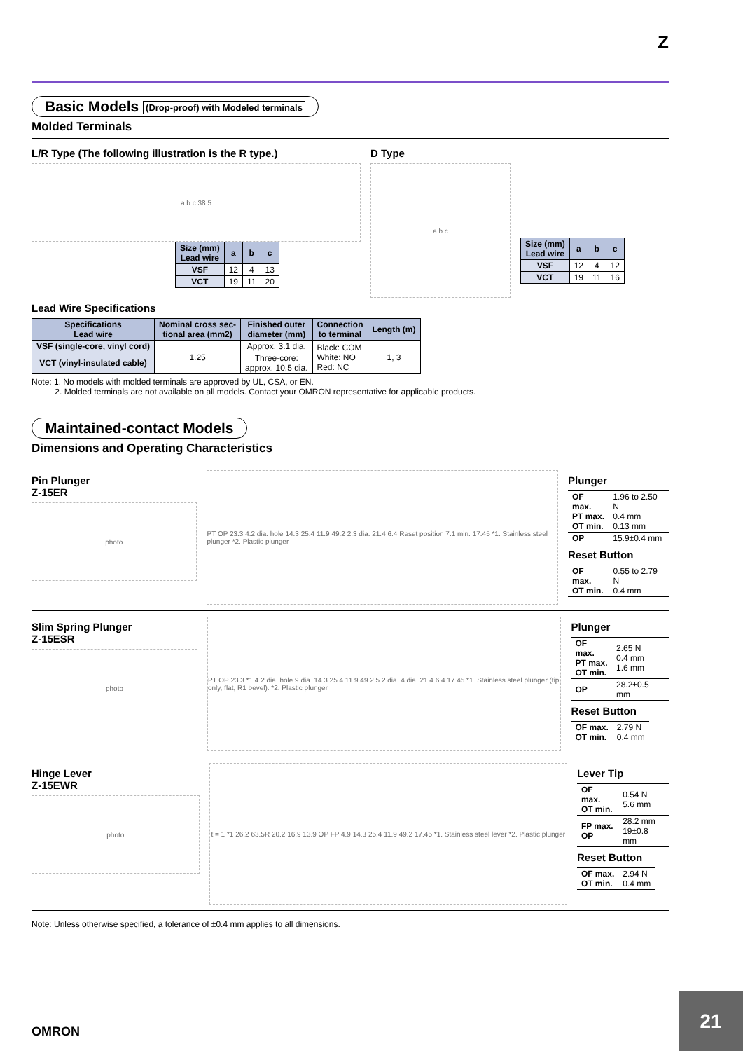Z
Basic Models (Drop-proof) with Modeled terminals
Molded Terminals
L/R Type (The following illustration is the R type.)
a b c 38 5
| Size (mm) Lead wire | a | b | c |
| --- | --- | --- | --- |
| VSF | 12 | 4 | 13 |
| VCT | 19 | 11 | 20 |
D Type
a b c
| Size (mm) Lead wire | a | b | c |
| --- | --- | --- | --- |
| VSF | 12 | 4 | 12 |
| VCT | 19 | 11 | 16 |
Lead Wire Specifications
| Specifications Lead wire | Nominal cross sec- tional area (mm2) | Finished outer diameter (mm) | Connection to terminal | Length (m) |
| --- | --- | --- | --- | --- |
| VSF (single-core, vinyl cord) | 1.25 | Approx. 3.1 dia. | Black: COM White: NO Red: NC | 1, 3 |
| VCT (vinyl-insulated cable) | | Three-core: approx. 10.5 dia. | | |
Note: 1. No models with molded terminals are approved by UL, CSA, or EN.
2. Molded terminals are not available on all models. Contact your OMRON representative for applicable products.
Maintained-contact Models
Dimensions and Operating Characteristics
Pin Plunger
Z-15ER
photo
PT OP 23.3 4.2 dia. hole 14.3 25.4 11.9 49.2 2.3 dia. 21.4 6.4 Reset position 7.1 min. 17.45 *1. Stainless steel plunger *2. Plastic plunger
Plunger
| OF max. PT max. OT min. | 1.96 to 2.50 N 0.4 mm 0.13 mm |
| OP | 15.9±0.4 mm |
Reset Button
| OF max. OT min. | 0.55 to 2.79 N 0.4 mm |
Slim Spring Plunger
Z-15ESR
photo
PT OP 23.3 *1 4.2 dia. hole 9 dia. 14.3 25.4 11.9 49.2 5.2 dia. 4 dia. 21.4 6.4 17.45 *1. Stainless steel plunger (tip only, flat, R1 bevel). *2. Plastic plunger
Plunger
| OF max. PT max. OT min. | 2.65 N 0.4 mm 1.6 mm |
| OP | 28.2±0.5 mm |
Reset Button
| OF max. OT min. | 2.79 N 0.4 mm |
Hinge Lever
Z-15EWR
photo
t = 1 *1 26.2 63.5R 20.2 16.9 13.9 OP FP 4.9 14.3 25.4 11.9 49.2 17.45 *1. Stainless steel lever *2. Plastic plunger
Lever Tip
| OF max. OT min. | 0.54 N 5.6 mm |
| FP max. OP | 28.2 mm 19±0.8 mm |
Reset Button
| OF max. OT min. | 2.94 N 0.4 mm |
Note: Unless otherwise specified, a tolerance of ±0.4 mm applies to all dimensions.
OMRON
21